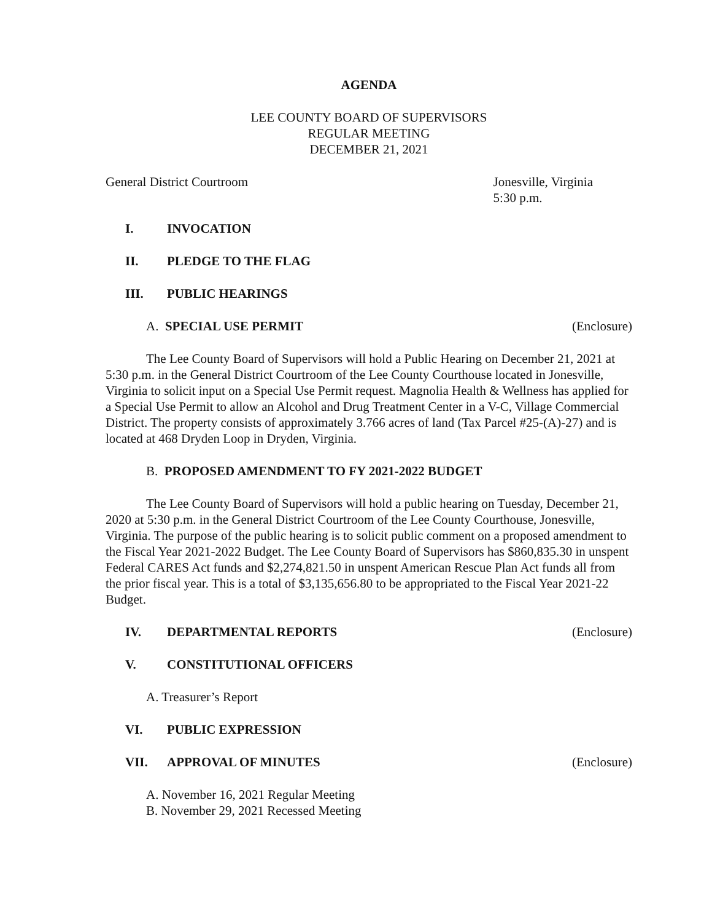AGENDA
LEE COUNTY BOARD OF SUPERVISORS
REGULAR MEETING
DECEMBER 21, 2021
General District Courtroom Jonesville, Virginia
5:30 p.m.
I. INVOCATION
II. PLEDGE TO THE FLAG
III. PUBLIC HEARINGS
A. SPECIAL USE PERMIT (Enclosure)
The Lee County Board of Supervisors will hold a Public Hearing on December 21, 2021 at 5:30 p.m. in the General District Courtroom of the Lee County Courthouse located in Jonesville, Virginia to solicit input on a Special Use Permit request. Magnolia Health & Wellness has applied for a Special Use Permit to allow an Alcohol and Drug Treatment Center in a V-C, Village Commercial District. The property consists of approximately 3.766 acres of land (Tax Parcel #25-(A)-27) and is located at 468 Dryden Loop in Dryden, Virginia.
B. PROPOSED AMENDMENT TO FY 2021-2022 BUDGET
The Lee County Board of Supervisors will hold a public hearing on Tuesday, December 21, 2020 at 5:30 p.m. in the General District Courtroom of the Lee County Courthouse, Jonesville, Virginia. The purpose of the public hearing is to solicit public comment on a proposed amendment to the Fiscal Year 2021-2022 Budget. The Lee County Board of Supervisors has $860,835.30 in unspent Federal CARES Act funds and $2,274,821.50 in unspent American Rescue Plan Act funds all from the prior fiscal year. This is a total of $3,135,656.80 to be appropriated to the Fiscal Year 2021-22 Budget.
IV. DEPARTMENTAL REPORTS (Enclosure)
V. CONSTITUTIONAL OFFICERS
A. Treasurer’s Report
VI. PUBLIC EXPRESSION
VII. APPROVAL OF MINUTES (Enclosure)
A. November 16, 2021 Regular Meeting
B. November 29, 2021 Recessed Meeting